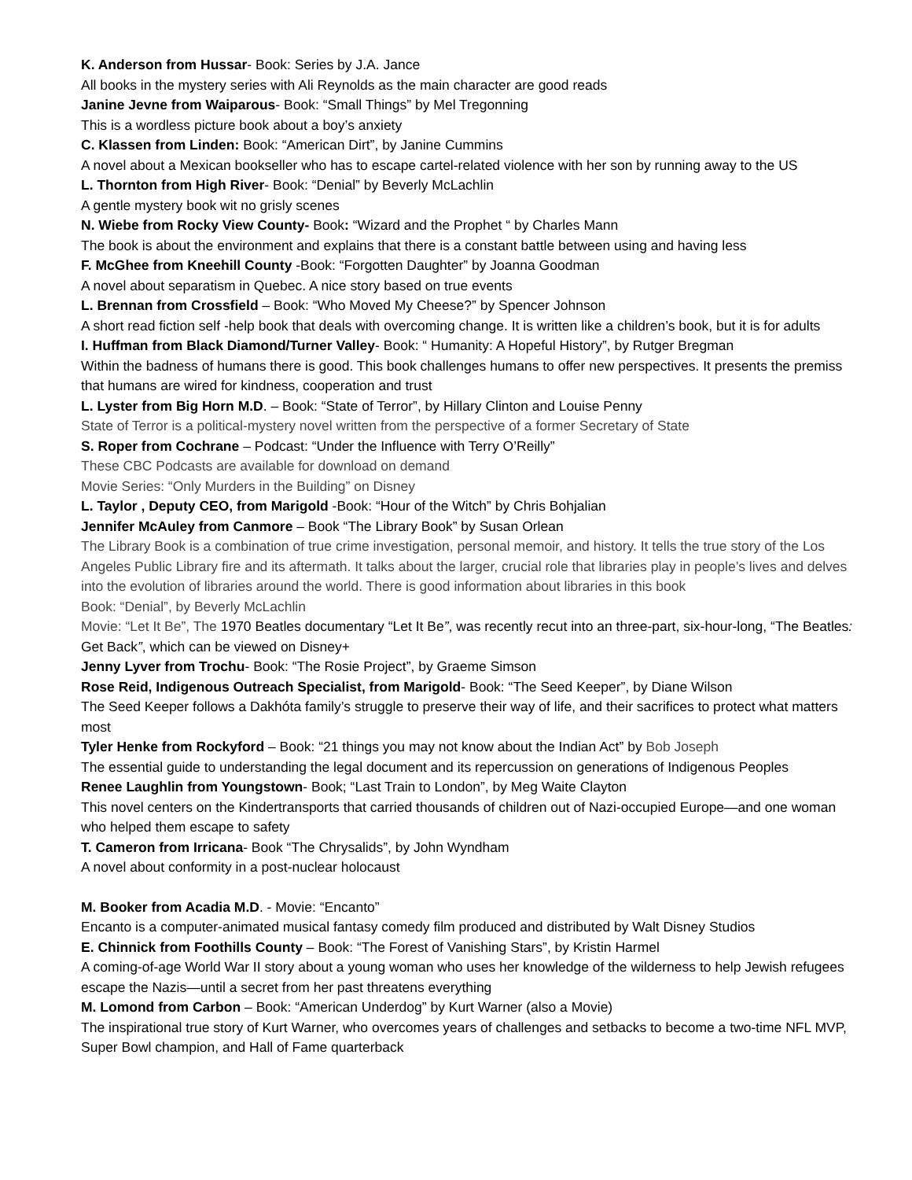K. Anderson from Hussar- Book: Series by J.A. Jance
All books in the mystery series with Ali Reynolds as the main character are good reads
Janine Jevne from Waiparous- Book: “Small Things” by Mel Tregonning
This is a wordless picture book about a boy’s anxiety
C. Klassen from Linden: Book: “American Dirt”, by Janine Cummins
A novel about a Mexican bookseller who has to escape cartel-related violence with her son by running away to the US
L. Thornton from High River- Book: “Denial” by Beverly McLachlin
A gentle mystery book wit no grisly scenes
N. Wiebe from Rocky View County- Book: “Wizard and the Prophet “ by Charles Mann
The book is about the environment and explains that there is a constant battle between using and having less
F. McGhee from Kneehill County -Book: “Forgotten Daughter” by Joanna Goodman
A novel about separatism in Quebec. A nice story based on true events
L. Brennan from Crossfield – Book: “Who Moved My Cheese?” by Spencer Johnson
A short read fiction self -help book that deals with overcoming change. It is written like a children’s book, but it is for adults
I. Huffman from Black Diamond/Turner Valley- Book: “ Humanity: A Hopeful History”, by Rutger Bregman
Within the badness of humans there is good. This book challenges humans to offer new perspectives. It presents the premiss that humans are wired for kindness, cooperation and trust
L. Lyster from Big Horn M.D. – Book: “State of Terror”, by Hillary Clinton and Louise Penny
State of Terror is a political-mystery novel written from the perspective of a former Secretary of State
S. Roper from Cochrane – Podcast: “Under the Influence with Terry O’Reilly”
These CBC Podcasts are available for download on demand
Movie Series: “Only Murders in the Building” on Disney
L. Taylor , Deputy CEO, from Marigold -Book: “Hour of the Witch” by Chris Bohjalian
Jennifer McAuley from Canmore – Book “The Library Book” by Susan Orlean
The Library Book is a combination of true crime investigation, personal memoir, and history. It tells the true story of the Los Angeles Public Library fire and its aftermath. It talks about the larger, crucial role that libraries play in people’s lives and delves into the evolution of libraries around the world. There is good information about libraries in this book
Book: “Denial”, by Beverly McLachlin
Movie: “Let It Be”, The 1970 Beatles documentary “Let It Be”, was recently recut into an three-part, six-hour-long, “The Beatles: Get Back”, which can be viewed on Disney+
Jenny Lyver from Trochu- Book: “The Rosie Project”, by Graeme Simson
Rose Reid, Indigenous Outreach Specialist, from Marigold- Book: “The Seed Keeper”, by Diane Wilson
The Seed Keeper follows a Dakhóta family’s struggle to preserve their way of life, and their sacrifices to protect what matters most
Tyler Henke from Rockyford – Book: “21 things you may not know about the Indian Act” by Bob Joseph
The essential guide to understanding the legal document and its repercussion on generations of Indigenous Peoples
Renee Laughlin from Youngstown- Book; “Last Train to London”, by Meg Waite Clayton
This novel centers on the Kindertransports that carried thousands of children out of Nazi-occupied Europe—and one woman who helped them escape to safety
T. Cameron from Irricana- Book “The Chrysalids”, by John Wyndham
A novel about conformity in a post-nuclear holocaust
M. Booker from Acadia M.D. - Movie: “Encanto”
Encanto is a computer-animated musical fantasy comedy film produced and distributed by Walt Disney Studios
E. Chinnick from Foothills County – Book: “The Forest of Vanishing Stars”, by Kristin Harmel
A coming-of-age World War II story about a young woman who uses her knowledge of the wilderness to help Jewish refugees escape the Nazis—until a secret from her past threatens everything
M. Lomond from Carbon – Book: “American Underdog” by Kurt Warner (also a Movie)
The inspirational true story of Kurt Warner, who overcomes years of challenges and setbacks to become a two-time NFL MVP, Super Bowl champion, and Hall of Fame quarterback